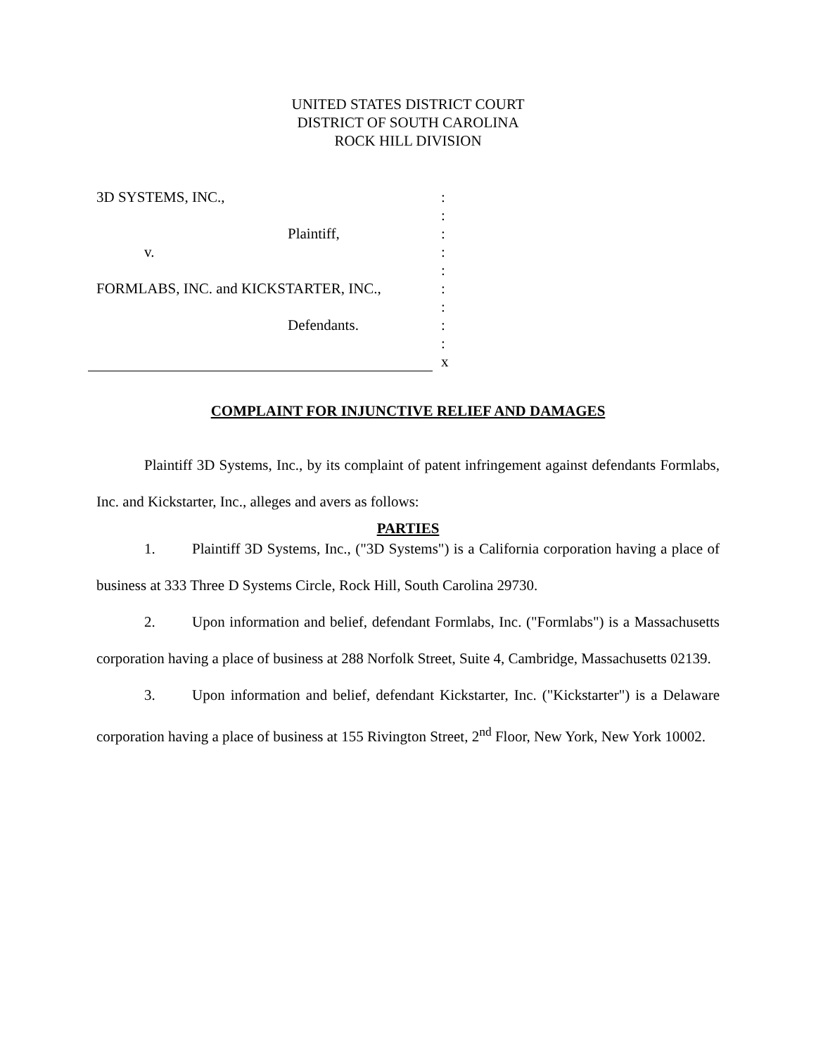UNITED STATES DISTRICT COURT
DISTRICT OF SOUTH CAROLINA
ROCK HILL DIVISION
3D SYSTEMS, INC.,
Plaintiff,
v.
FORMLABS, INC. and KICKSTARTER, INC.,
Defendants.
:
:
:
:
:
:
:
:
:
x
COMPLAINT FOR INJUNCTIVE RELIEF AND DAMAGES
Plaintiff 3D Systems, Inc., by its complaint of patent infringement against defendants Formlabs, Inc. and Kickstarter, Inc., alleges and avers as follows:
PARTIES
1. Plaintiff 3D Systems, Inc., ("3D Systems") is a California corporation having a place of business at 333 Three D Systems Circle, Rock Hill, South Carolina 29730.
2. Upon information and belief, defendant Formlabs, Inc. ("Formlabs") is a Massachusetts corporation having a place of business at 288 Norfolk Street, Suite 4, Cambridge, Massachusetts 02139.
3. Upon information and belief, defendant Kickstarter, Inc. ("Kickstarter") is a Delaware corporation having a place of business at 155 Rivington Street, 2<sup>nd</sup> Floor, New York, New York 10002.